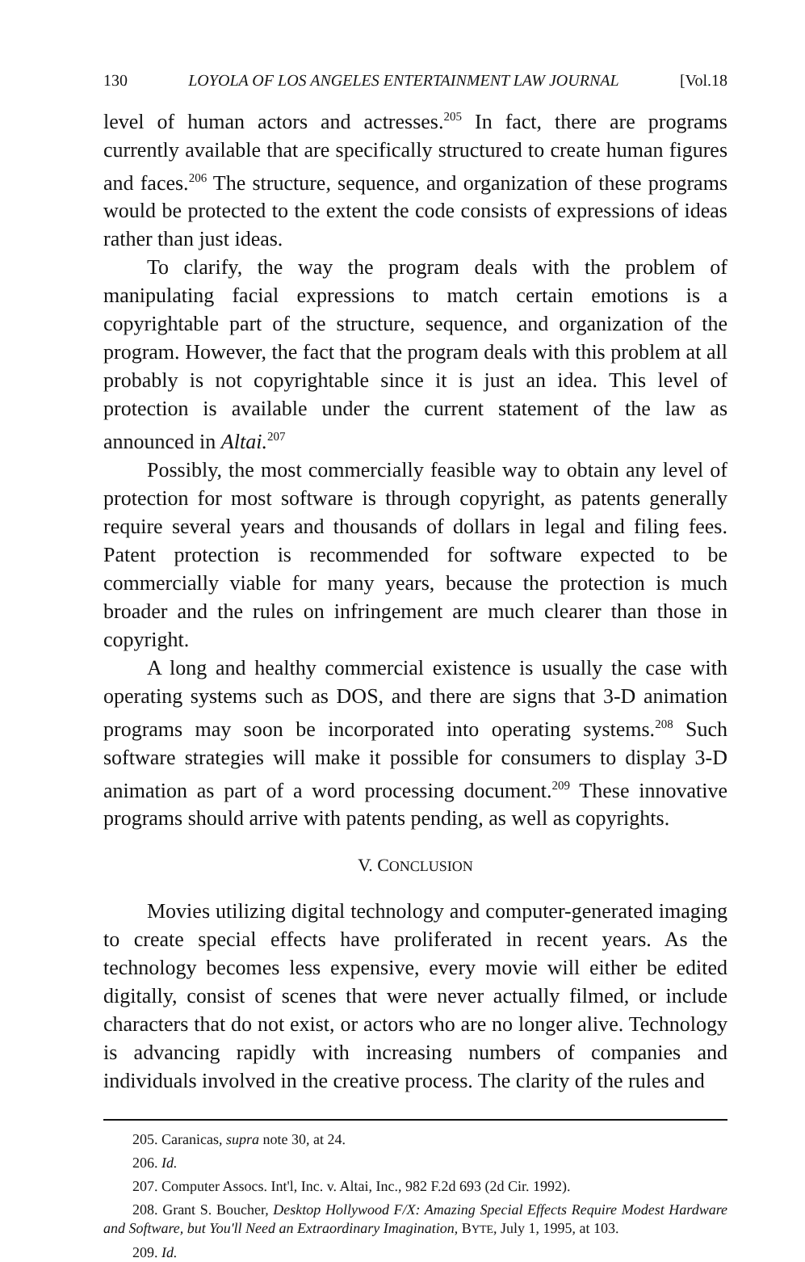130 LOYOLA OF LOS ANGELES ENTERTAINMENT LAW JOURNAL [Vol.18
level of human actors and actresses.<sup>205</sup> In fact, there are programs currently available that are specifically structured to create human figures and faces.<sup>206</sup> The structure, sequence, and organization of these programs would be protected to the extent the code consists of expressions of ideas rather than just ideas.
To clarify, the way the program deals with the problem of manipulating facial expressions to match certain emotions is a copyrightable part of the structure, sequence, and organization of the program. However, the fact that the program deals with this problem at all probably is not copyrightable since it is just an idea. This level of protection is available under the current statement of the law as announced in Altai.<sup>207</sup>
Possibly, the most commercially feasible way to obtain any level of protection for most software is through copyright, as patents generally require several years and thousands of dollars in legal and filing fees. Patent protection is recommended for software expected to be commercially viable for many years, because the protection is much broader and the rules on infringement are much clearer than those in copyright.
A long and healthy commercial existence is usually the case with operating systems such as DOS, and there are signs that 3-D animation programs may soon be incorporated into operating systems.<sup>208</sup> Such software strategies will make it possible for consumers to display 3-D animation as part of a word processing document.<sup>209</sup> These innovative programs should arrive with patents pending, as well as copyrights.
V. CONCLUSION
Movies utilizing digital technology and computer-generated imaging to create special effects have proliferated in recent years. As the technology becomes less expensive, every movie will either be edited digitally, consist of scenes that were never actually filmed, or include characters that do not exist, or actors who are no longer alive. Technology is advancing rapidly with increasing numbers of companies and individuals involved in the creative process. The clarity of the rules and
205. Caranicas, supra note 30, at 24.
206. Id.
207. Computer Assocs. Int'l, Inc. v. Altai, Inc., 982 F.2d 693 (2d Cir. 1992).
208. Grant S. Boucher, Desktop Hollywood F/X: Amazing Special Effects Require Modest Hardware and Software, but You'll Need an Extraordinary Imagination, BYTE, July 1, 1995, at 103.
209. Id.